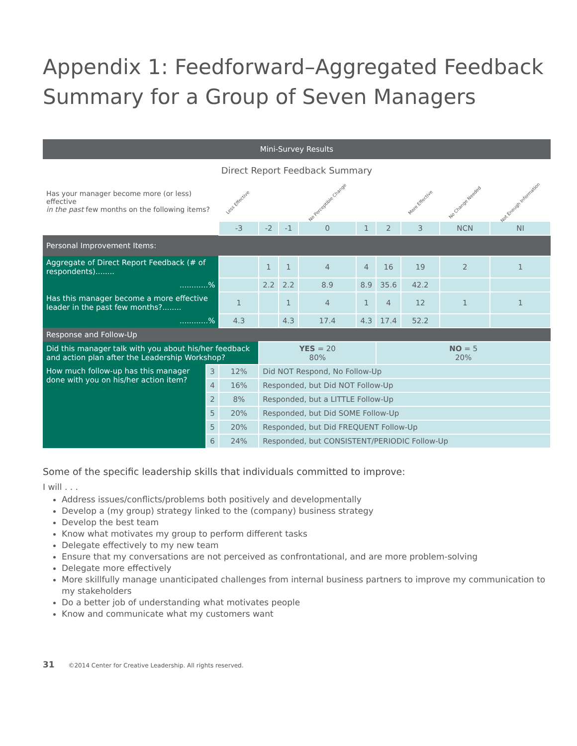Appendix 1: Feedforward–Aggregated Feedback Summary for a Group of Seven Managers
| Mini-Survey Results | | | | | | | | | | |
| Direct Report Feedback Summary | | | | | | | | | | |
| Has your manager become more (or less) effective in the past few months on the following items? | | Less Effective | | | No Perceptible Change | | | More Effective | No Change Needed | Not Enough Information |
| | | -3 | -2 | -1 | 0 | 1 | 2 | 3 | NCN | NI |
| Personal Improvement Items: | | | | | | | | | | |
| Aggregate of Direct Report Feedback (# of respondents)........ | | | 1 | 1 | 4 | 4 | 16 | 19 | 2 | 1 |
| ............% | | | 2.2 | 2.2 | 8.9 | 8.9 | 35.6 | 42.2 | | |
| Has this manager become a more effective leader in the past few months?........ | | 1 | | 1 | 4 | 1 | 4 | 12 | 1 | 1 |
| ............% | | 4.3 | | 4.3 | 17.4 | 4.3 | 17.4 | 52.2 | | |
| Response and Follow-Up | | | | | | | | | | |
| Did this manager talk with you about his/her feedback and action plan after the Leadership Workshop? | | | YES = 20 80% | | | | NO = 5 20% | | | |
| How much follow-up has this manager done with you on his/her action item? | 3 | 12% | Did NOT Respond, No Follow-Up | | | | | | | |
| | 4 | 16% | Responded, but Did NOT Follow-Up | | | | | | | |
| | 2 | 8% | Responded, but a LITTLE Follow-Up | | | | | | | |
| | 5 | 20% | Responded, but Did SOME Follow-Up | | | | | | | |
| | 5 | 20% | Responded, but Did FREQUENT Follow-Up | | | | | | | |
| | 6 | 24% | Responded, but CONSISTENT/PERIODIC Follow-Up | | | | | | | |
Some of the specific leadership skills that individuals committed to improve:
I will . . .
Address issues/conflicts/problems both positively and developmentally
Develop a (my group) strategy linked to the (company) business strategy
Develop the best team
Know what motivates my group to perform different tasks
Delegate effectively to my new team
Ensure that my conversations are not perceived as confrontational, and are more problem-solving
Delegate more effectively
More skillfully manage unanticipated challenges from internal business partners to improve my communication to my stakeholders
Do a better job of understanding what motivates people
Know and communicate what my customers want
31 ©2014 Center for Creative Leadership. All rights reserved.